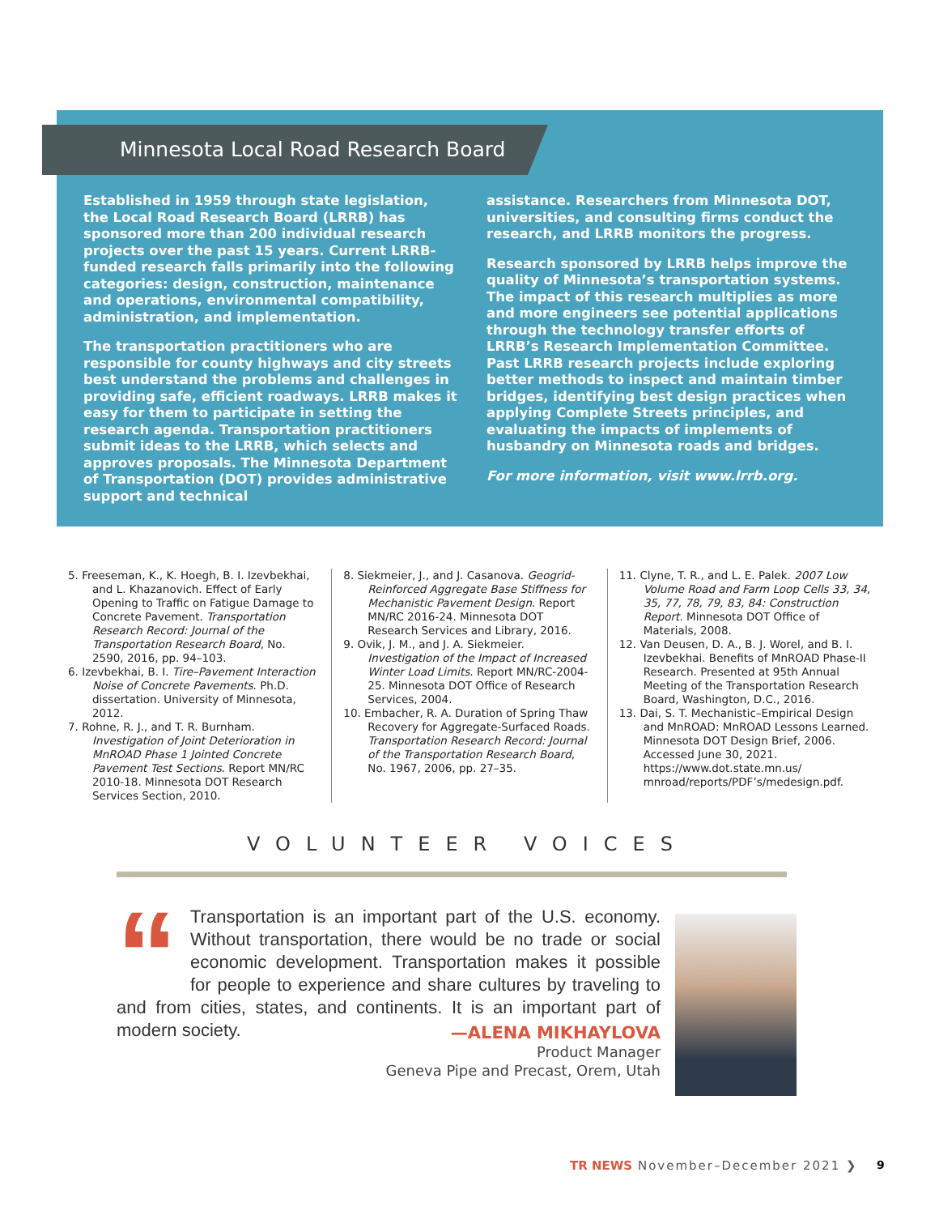Minnesota Local Road Research Board
Established in 1959 through state legislation, the Local Road Research Board (LRRB) has sponsored more than 200 individual research projects over the past 15 years. Current LRRB-funded research falls primarily into the following categories: design, construction, maintenance and operations, environmental compatibility, administration, and implementation.
The transportation practitioners who are responsible for county highways and city streets best understand the problems and challenges in providing safe, efficient roadways. LRRB makes it easy for them to participate in setting the research agenda. Transportation practitioners submit ideas to the LRRB, which selects and approves proposals. The Minnesota Department of Transportation (DOT) provides administrative support and technical
assistance. Researchers from Minnesota DOT, universities, and consulting firms conduct the research, and LRRB monitors the progress.
Research sponsored by LRRB helps improve the quality of Minnesota’s transportation systems. The impact of this research multiplies as more and more engineers see potential applications through the technology transfer efforts of LRRB’s Research Implementation Committee. Past LRRB research projects include exploring better methods to inspect and maintain timber bridges, identifying best design practices when applying Complete Streets principles, and evaluating the impacts of implements of husbandry on Minnesota roads and bridges.
For more information, visit www.lrrb.org.
5. Freeseman, K., K. Hoegh, B. I. Izevbekhai, and L. Khazanovich. Effect of Early Opening to Traffic on Fatigue Damage to Concrete Pavement. Transportation Research Record: Journal of the Transportation Research Board, No. 2590, 2016, pp. 94–103.
6. Izevbekhai, B. I. Tire–Pavement Interaction Noise of Concrete Pavements. Ph.D. dissertation. University of Minnesota, 2012.
7. Rohne, R. J., and T. R. Burnham. Investigation of Joint Deterioration in MnROAD Phase 1 Jointed Concrete Pavement Test Sections. Report MN/RC 2010-18. Minnesota DOT Research Services Section, 2010.
8. Siekmeier, J., and J. Casanova. Geogrid-Reinforced Aggregate Base Stiffness for Mechanistic Pavement Design. Report MN/RC 2016-24. Minnesota DOT Research Services and Library, 2016.
9. Ovik, J. M., and J. A. Siekmeier. Investigation of the Impact of Increased Winter Load Limits. Report MN/RC-2004-25. Minnesota DOT Office of Research Services, 2004.
10. Embacher, R. A. Duration of Spring Thaw Recovery for Aggregate-Surfaced Roads. Transportation Research Record: Journal of the Transportation Research Board, No. 1967, 2006, pp. 27–35.
11. Clyne, T. R., and L. E. Palek. 2007 Low Volume Road and Farm Loop Cells 33, 34, 35, 77, 78, 79, 83, 84: Construction Report. Minnesota DOT Office of Materials, 2008.
12. Van Deusen, D. A., B. J. Worel, and B. I. Izevbekhai. Benefits of MnROAD Phase-II Research. Presented at 95th Annual Meeting of the Transportation Research Board, Washington, D.C., 2016.
13. Dai, S. T. Mechanistic–Empirical Design and MnROAD: MnROAD Lessons Learned. Minnesota DOT Design Brief, 2006. Accessed June 30, 2021. https://www.dot.state.mn.us/ mnroad/reports/PDF’s/medesign.pdf.
VOLUNTEER VOICES
“Transportation is an important part of the U.S. economy. Without transportation, there would be no trade or social economic development. Transportation makes it possible for people to experience and share cultures by traveling to and from cities, states, and continents. It is an important part of modern society.
—ALENA MIKHAYLOVA
Product Manager
Geneva Pipe and Precast, Orem, Utah
TR NEWS November–December 2021 ❯
9